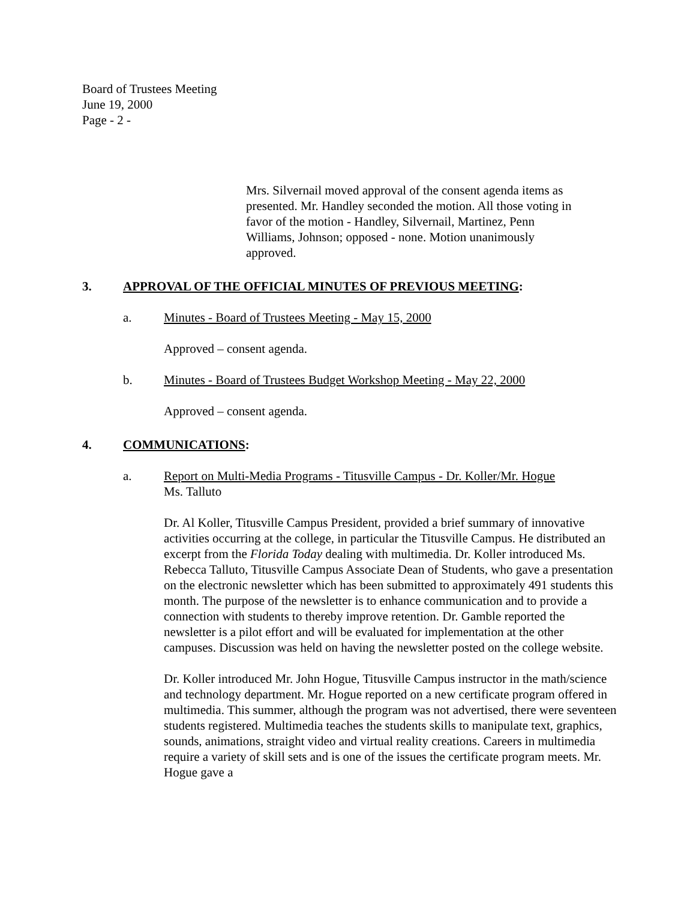Board of Trustees Meeting
June 19, 2000
Page - 2 -
Mrs. Silvernail moved approval of the consent agenda items as presented. Mr. Handley seconded the motion. All those voting in favor of the motion - Handley, Silvernail, Martinez, Penn Williams, Johnson; opposed - none. Motion unanimously approved.
3. APPROVAL OF THE OFFICIAL MINUTES OF PREVIOUS MEETING:
a. Minutes - Board of Trustees Meeting - May 15, 2000
Approved – consent agenda.
b. Minutes - Board of Trustees Budget Workshop Meeting - May 22, 2000
Approved – consent agenda.
4. COMMUNICATIONS:
a. Report on Multi-Media Programs - Titusville Campus - Dr. Koller/Mr. Hogue
Ms. Talluto
Dr. Al Koller, Titusville Campus President, provided a brief summary of innovative activities occurring at the college, in particular the Titusville Campus. He distributed an excerpt from the Florida Today dealing with multimedia. Dr. Koller introduced Ms. Rebecca Talluto, Titusville Campus Associate Dean of Students, who gave a presentation on the electronic newsletter which has been submitted to approximately 491 students this month. The purpose of the newsletter is to enhance communication and to provide a connection with students to thereby improve retention. Dr. Gamble reported the newsletter is a pilot effort and will be evaluated for implementation at the other campuses. Discussion was held on having the newsletter posted on the college website.
Dr. Koller introduced Mr. John Hogue, Titusville Campus instructor in the math/science and technology department. Mr. Hogue reported on a new certificate program offered in multimedia. This summer, although the program was not advertised, there were seventeen students registered. Multimedia teaches the students skills to manipulate text, graphics, sounds, animations, straight video and virtual reality creations. Careers in multimedia require a variety of skill sets and is one of the issues the certificate program meets. Mr. Hogue gave a